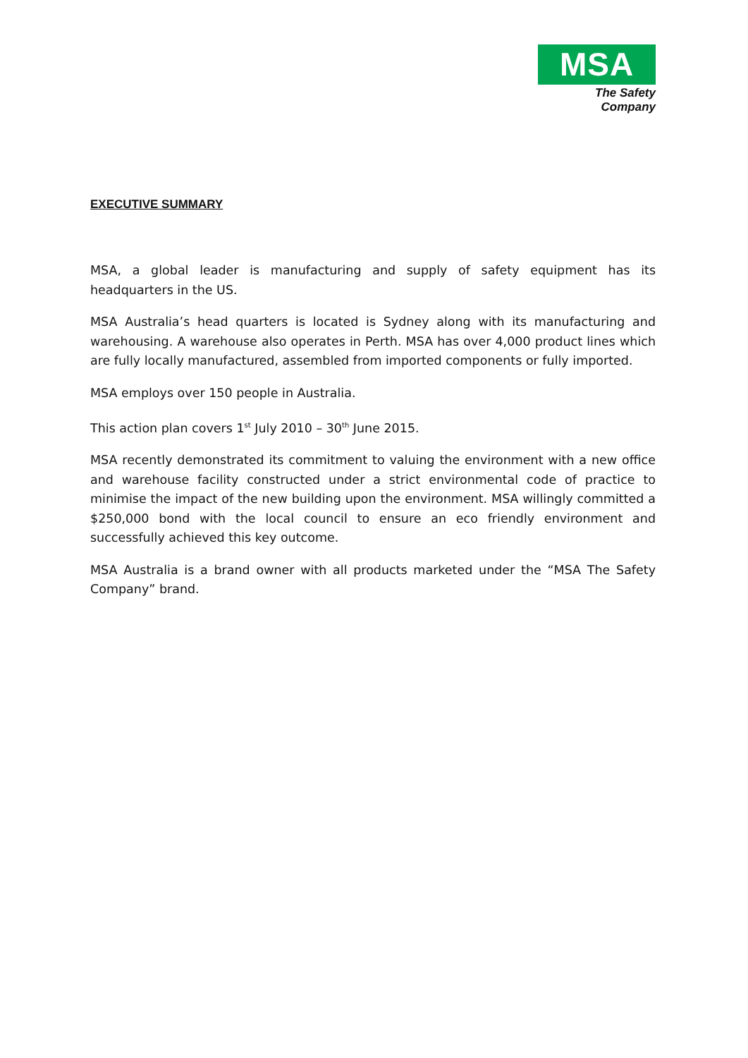MSA
The Safety Company
EXECUTIVE SUMMARY
MSA, a global leader is manufacturing and supply of safety equipment has its headquarters in the US.
MSA Australia’s head quarters is located is Sydney along with its manufacturing and warehousing. A warehouse also operates in Perth. MSA has over 4,000 product lines which are fully locally manufactured, assembled from imported components or fully imported.
MSA employs over 150 people in Australia.
This action plan covers 1<sup>st</sup> July 2010 – 30<sup>th</sup> June 2015.
MSA recently demonstrated its commitment to valuing the environment with a new office and warehouse facility constructed under a strict environmental code of practice to minimise the impact of the new building upon the environment. MSA willingly committed a $250,000 bond with the local council to ensure an eco friendly environment and successfully achieved this key outcome.
MSA Australia is a brand owner with all products marketed under the “MSA The Safety Company” brand.